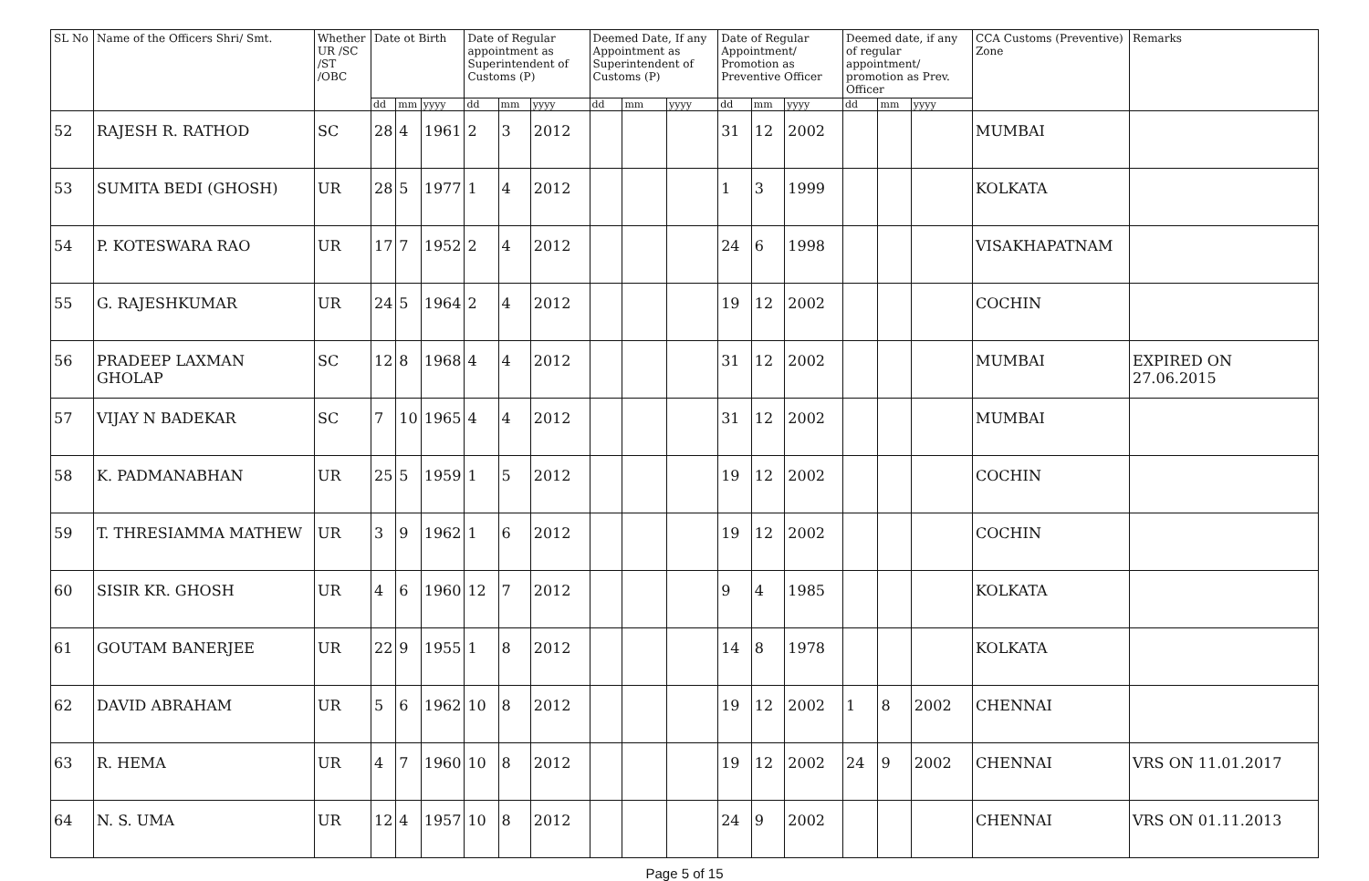| SL No | Name of the Officers Shri/ Smt. | Whether UR /SC /ST /OBC | Date ot Birth | | | Date of Regular appointment as Superintendent of Customs (P) | | | Deemed Date, If any Appointment as Superintendent of Customs (P) | | | Date of Regular Appointment/ Promotion as Preventive Officer | | | Deemed date, if any of regular appointment/ promotion as Prev. Officer | | | CCA Customs (Preventive) Zone | Remarks |
| --- | --- | --- | --- | --- | --- | --- | --- | --- | --- | --- | --- | --- | --- | --- | --- | --- | --- | --- | --- |
| | | | dd | mm | yyyy | dd | mm | yyyy | dd | mm | yyyy | dd | mm | yyyy | dd | mm | yyyy | | |
| 52 | RAJESH R. RATHOD | SC | 28 | 4 | 1961 | 2 | 3 | 2012 | | | | 31 | 12 | 2002 | | | | MUMBAI | |
| 53 | SUMITA BEDI (GHOSH) | UR | 28 | 5 | 1977 | 1 | 4 | 2012 | | | | 1 | 3 | 1999 | | | | KOLKATA | |
| 54 | P. KOTESWARA RAO | UR | 17 | 7 | 1952 | 2 | 4 | 2012 | | | | 24 | 6 | 1998 | | | | VISAKHAPATNAM | |
| 55 | G. RAJESHKUMAR | UR | 24 | 5 | 1964 | 2 | 4 | 2012 | | | | 19 | 12 | 2002 | | | | COCHIN | |
| 56 | PRADEEP LAXMAN GHOLAP | SC | 12 | 8 | 1968 | 4 | 4 | 2012 | | | | 31 | 12 | 2002 | | | | MUMBAI | EXPIRED ON 27.06.2015 |
| 57 | VIJAY N BADEKAR | SC | 7 | 10 | 1965 | 4 | 4 | 2012 | | | | 31 | 12 | 2002 | | | | MUMBAI | |
| 58 | K. PADMANABHAN | UR | 25 | 5 | 1959 | 1 | 5 | 2012 | | | | 19 | 12 | 2002 | | | | COCHIN | |
| 59 | T. THRESIAMMA MATHEW | UR | 3 | 9 | 1962 | 1 | 6 | 2012 | | | | 19 | 12 | 2002 | | | | COCHIN | |
| 60 | SISIR KR. GHOSH | UR | 4 | 6 | 1960 | 12 | 7 | 2012 | | | | 9 | 4 | 1985 | | | | KOLKATA | |
| 61 | GOUTAM BANERJEE | UR | 22 | 9 | 1955 | 1 | 8 | 2012 | | | | 14 | 8 | 1978 | | | | KOLKATA | |
| 62 | DAVID ABRAHAM | UR | 5 | 6 | 1962 | 10 | 8 | 2012 | | | | 19 | 12 | 2002 | 1 | 8 | 2002 | CHENNAI | |
| 63 | R. HEMA | UR | 4 | 7 | 1960 | 10 | 8 | 2012 | | | | 19 | 12 | 2002 | 24 | 9 | 2002 | CHENNAI | VRS ON 11.01.2017 |
| 64 | N. S. UMA | UR | 12 | 4 | 1957 | 10 | 8 | 2012 | | | | 24 | 9 | 2002 | | | | CHENNAI | VRS ON 01.11.2013 |
Page 5 of 15